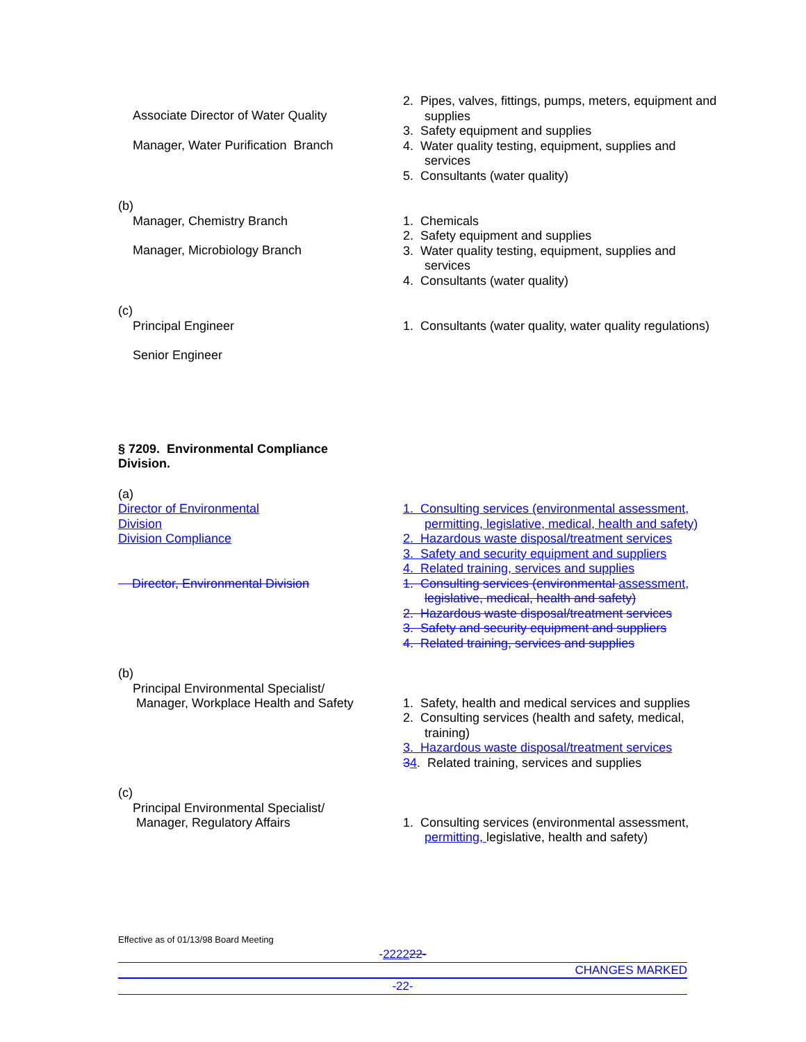Associate Director of Water Quality
Manager, Water Purification Branch
2. Pipes, valves, fittings, pumps, meters, equipment and
supplies
3. Safety equipment and supplies
4. Water quality testing, equipment, supplies and
services
5. Consultants (water quality)
(b)
Manager, Chemistry Branch
Manager, Microbiology Branch
1. Chemicals
2. Safety equipment and supplies
3. Water quality testing, equipment, supplies and
services
4. Consultants (water quality)
(c)
Principal Engineer
Senior Engineer
1. Consultants (water quality, water quality regulations)
§ 7209. Environmental Compliance
Division.
(a)
Director of Environmental
Division
Division Compliance
Director, Environmental Division
1. Consulting services (environmental assessment,
permitting, legislative, medical, health and safety)
2. Hazardous waste disposal/treatment services
3. Safety and security equipment and suppliers
4. Related training, services and supplies
1. Consulting services (environmental assessment,
legislative, medical, health and safety)
2. Hazardous waste disposal/treatment services
3. Safety and security equipment and suppliers
4. Related training, services and supplies
(b)
Principal Environmental Specialist/
Manager, Workplace Health and Safety
1. Safety, health and medical services and supplies
2. Consulting services (health and safety, medical,
training)
3. Hazardous waste disposal/treatment services
34. Related training, services and supplies
(c)
Principal Environmental Specialist/
Manager, Regulatory Affairs
1. Consulting services (environmental assessment,
permitting, legislative, health and safety)
Effective as of 01/13/98 Board Meeting
-222222-
CHANGES MARKED
-22-